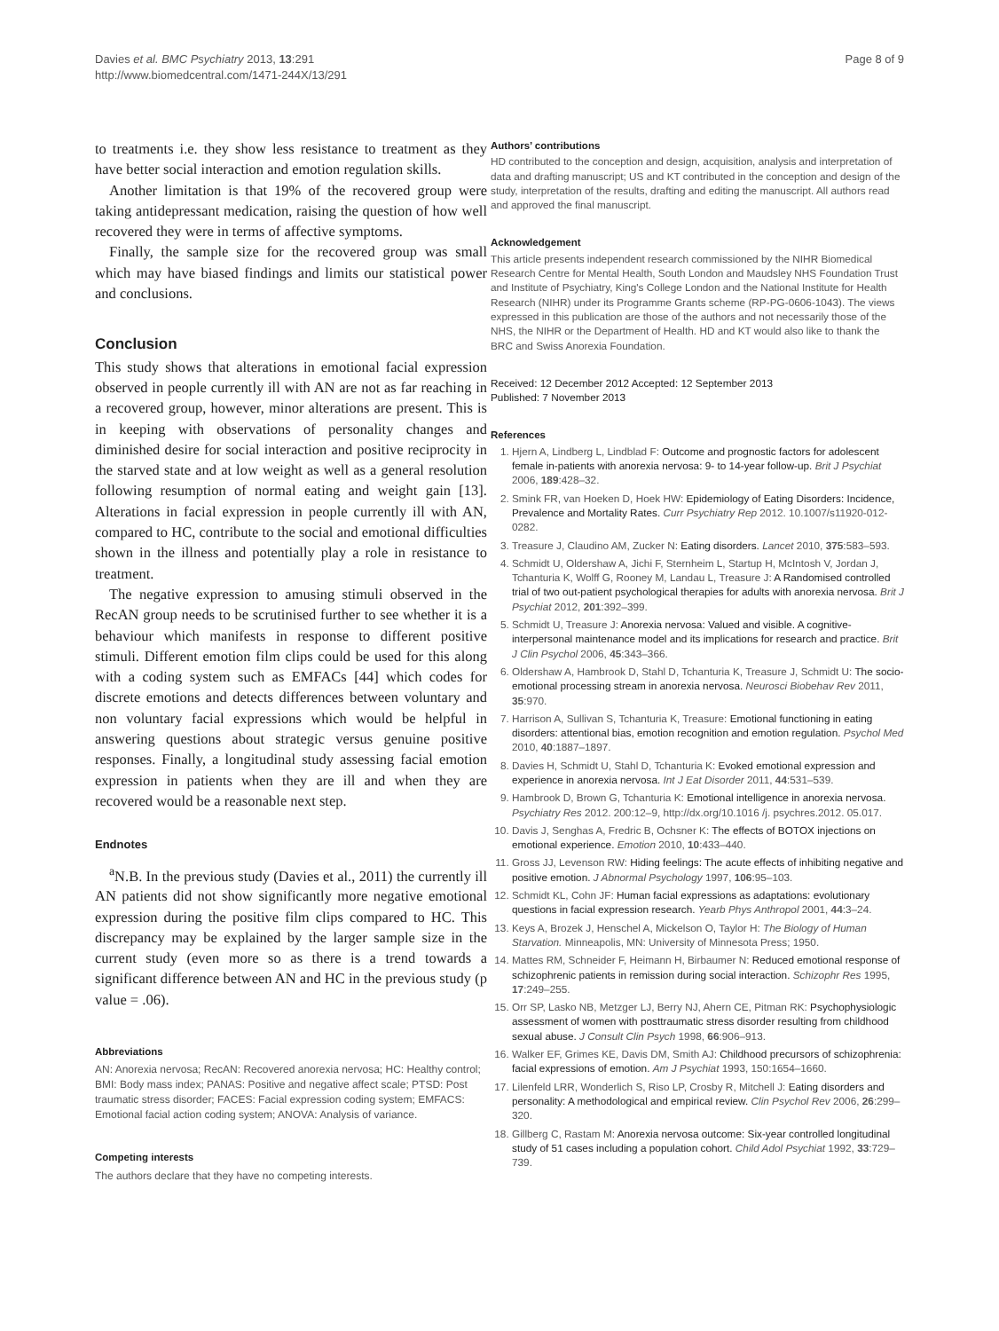Davies et al. BMC Psychiatry 2013, 13:291
http://www.biomedcentral.com/1471-244X/13/291
Page 8 of 9
to treatments i.e. they show less resistance to treatment as they have better social interaction and emotion regulation skills.
Another limitation is that 19% of the recovered group were taking antidepressant medication, raising the question of how well recovered they were in terms of affective symptoms.
Finally, the sample size for the recovered group was small which may have biased findings and limits our statistical power and conclusions.
Conclusion
This study shows that alterations in emotional facial expression observed in people currently ill with AN are not as far reaching in a recovered group, however, minor alterations are present. This is in keeping with observations of personality changes and diminished desire for social interaction and positive reciprocity in the starved state and at low weight as well as a general resolution following resumption of normal eating and weight gain [13]. Alterations in facial expression in people currently ill with AN, compared to HC, contribute to the social and emotional difficulties shown in the illness and potentially play a role in resistance to treatment.
The negative expression to amusing stimuli observed in the RecAN group needs to be scrutinised further to see whether it is a behaviour which manifests in response to different positive stimuli. Different emotion film clips could be used for this along with a coding system such as EMFACs [44] which codes for discrete emotions and detects differences between voluntary and non voluntary facial expressions which would be helpful in answering questions about strategic versus genuine positive responses. Finally, a longitudinal study assessing facial emotion expression in patients when they are ill and when they are recovered would be a reasonable next step.
Endnotes
<sup>a</sup> N.B. In the previous study (Davies et al., 2011) the currently ill AN patients did not show significantly more negative emotional expression during the positive film clips compared to HC. This discrepancy may be explained by the larger sample size in the current study (even more so as there is a trend towards a significant difference between AN and HC in the previous study (p value = .06).
Abbreviations
AN: Anorexia nervosa; RecAN: Recovered anorexia nervosa; HC: Healthy control; BMI: Body mass index; PANAS: Positive and negative affect scale; PTSD: Post traumatic stress disorder; FACES: Facial expression coding system; EMFACS: Emotional facial action coding system; ANOVA: Analysis of variance.
Competing interests
The authors declare that they have no competing interests.
Authors’ contributions
HD contributed to the conception and design, acquisition, analysis and interpretation of data and drafting manuscript; US and KT contributed in the conception and design of the study, interpretation of the results, drafting and editing the manuscript. All authors read and approved the final manuscript.
Acknowledgement
This article presents independent research commissioned by the NIHR Biomedical Research Centre for Mental Health, South London and Maudsley NHS Foundation Trust and Institute of Psychiatry, King's College London and the National Institute for Health Research (NIHR) under its Programme Grants scheme (RP-PG-0606-1043). The views expressed in this publication are those of the authors and not necessarily those of the NHS, the NIHR or the Department of Health. HD and KT would also like to thank the BRC and Swiss Anorexia Foundation.
Received: 12 December 2012 Accepted: 12 September 2013
Published: 7 November 2013
References
1. Hjern A, Lindberg L, Lindblad F: Outcome and prognostic factors for adolescent female in-patients with anorexia nervosa: 9- to 14-year follow-up. Brit J Psychiat 2006, 189:428–32.
2. Smink FR, van Hoeken D, Hoek HW: Epidemiology of Eating Disorders: Incidence, Prevalence and Mortality Rates. Curr Psychiatry Rep 2012. 10.1007/s11920-012-0282.
3. Treasure J, Claudino AM, Zucker N: Eating disorders. Lancet 2010, 375:583–593.
4. Schmidt U, Oldershaw A, Jichi F, Sternheim L, Startup H, McIntosh V, Jordan J, Tchanturia K, Wolff G, Rooney M, Landau L, Treasure J: A Randomised controlled trial of two out-patient psychological therapies for adults with anorexia nervosa. Brit J Psychiat 2012, 201:392–399.
5. Schmidt U, Treasure J: Anorexia nervosa: Valued and visible. A cognitive-interpersonal maintenance model and its implications for research and practice. Brit J Clin Psychol 2006, 45:343–366.
6. Oldershaw A, Hambrook D, Stahl D, Tchanturia K, Treasure J, Schmidt U: The socio-emotional processing stream in anorexia nervosa. Neurosci Biobehav Rev 2011, 35:970.
7. Harrison A, Sullivan S, Tchanturia K, Treasure: Emotional functioning in eating disorders: attentional bias, emotion recognition and emotion regulation. Psychol Med 2010, 40:1887–1897.
8. Davies H, Schmidt U, Stahl D, Tchanturia K: Evoked emotional expression and experience in anorexia nervosa. Int J Eat Disorder 2011, 44:531–539.
9. Hambrook D, Brown G, Tchanturia K: Emotional intelligence in anorexia nervosa. Psychiatry Res 2012. 200:12–9, http://dx.org/10.1016 /j. psychres.2012. 05.017.
10. Davis J, Senghas A, Fredric B, Ochsner K: The effects of BOTOX injections on emotional experience. Emotion 2010, 10:433–440.
11. Gross JJ, Levenson RW: Hiding feelings: The acute effects of inhibiting negative and positive emotion. J Abnormal Psychology 1997, 106:95–103.
12. Schmidt KL, Cohn JF: Human facial expressions as adaptations: evolutionary questions in facial expression research. Yearb Phys Anthropol 2001, 44:3–24.
13. Keys A, Brozek J, Henschel A, Mickelson O, Taylor H: The Biology of Human Starvation. Minneapolis, MN: University of Minnesota Press; 1950.
14. Mattes RM, Schneider F, Heimann H, Birbaumer N: Reduced emotional response of schizophrenic patients in remission during social interaction. Schizophr Res 1995, 17:249–255.
15. Orr SP, Lasko NB, Metzger LJ, Berry NJ, Ahern CE, Pitman RK: Psychophysiologic assessment of women with posttraumatic stress disorder resulting from childhood sexual abuse. J Consult Clin Psych 1998, 66:906–913.
16. Walker EF, Grimes KE, Davis DM, Smith AJ: Childhood precursors of schizophrenia: facial expressions of emotion. Am J Psychiat 1993, 150:1654–1660.
17. Lilenfeld LRR, Wonderlich S, Riso LP, Crosby R, Mitchell J: Eating disorders and personality: A methodological and empirical review. Clin Psychol Rev 2006, 26:299–320.
18. Gillberg C, Rastam M: Anorexia nervosa outcome: Six-year controlled longitudinal study of 51 cases including a population cohort. Child Adol Psychiat 1992, 33:729–739.